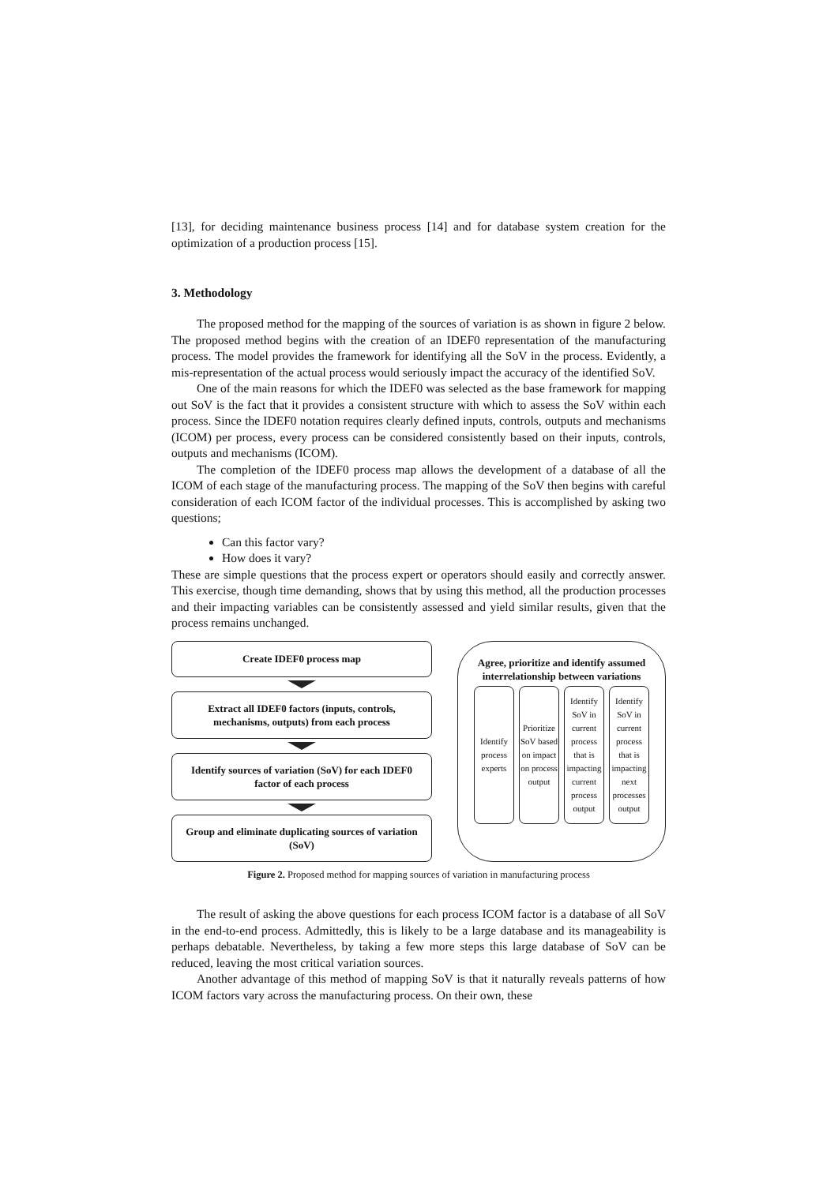[13], for deciding maintenance business process [14] and for database system creation for the optimization of a production process [15].
3. Methodology
The proposed method for the mapping of the sources of variation is as shown in figure 2 below. The proposed method begins with the creation of an IDEF0 representation of the manufacturing process. The model provides the framework for identifying all the SoV in the process. Evidently, a mis-representation of the actual process would seriously impact the accuracy of the identified SoV.
One of the main reasons for which the IDEF0 was selected as the base framework for mapping out SoV is the fact that it provides a consistent structure with which to assess the SoV within each process. Since the IDEF0 notation requires clearly defined inputs, controls, outputs and mechanisms (ICOM) per process, every process can be considered consistently based on their inputs, controls, outputs and mechanisms (ICOM).
The completion of the IDEF0 process map allows the development of a database of all the ICOM of each stage of the manufacturing process. The mapping of the SoV then begins with careful consideration of each ICOM factor of the individual processes. This is accomplished by asking two questions;
Can this factor vary?
How does it vary?
These are simple questions that the process expert or operators should easily and correctly answer. This exercise, though time demanding, shows that by using this method, all the production processes and their impacting variables can be consistently assessed and yield similar results, given that the process remains unchanged.
Create IDEF0 process map
Extract all IDEF0 factors (inputs, controls, mechanisms, outputs) from each process
Identify sources of variation (SoV) for each IDEF0 factor of each process
Group and eliminate duplicating sources of variation (SoV)
Agree, prioritize and identify assumed interrelationship between variations
Identify process experts Prioritize SoV based on impact on process output
Identify SoV in current process that is impacting current process output
Identify SoV in current process that is impacting next processes output
Figure 2. Proposed method for mapping sources of variation in manufacturing process
The result of asking the above questions for each process ICOM factor is a database of all SoV in the end-to-end process. Admittedly, this is likely to be a large database and its manageability is perhaps debatable. Nevertheless, by taking a few more steps this large database of SoV can be reduced, leaving the most critical variation sources.
Another advantage of this method of mapping SoV is that it naturally reveals patterns of how ICOM factors vary across the manufacturing process. On their own, these